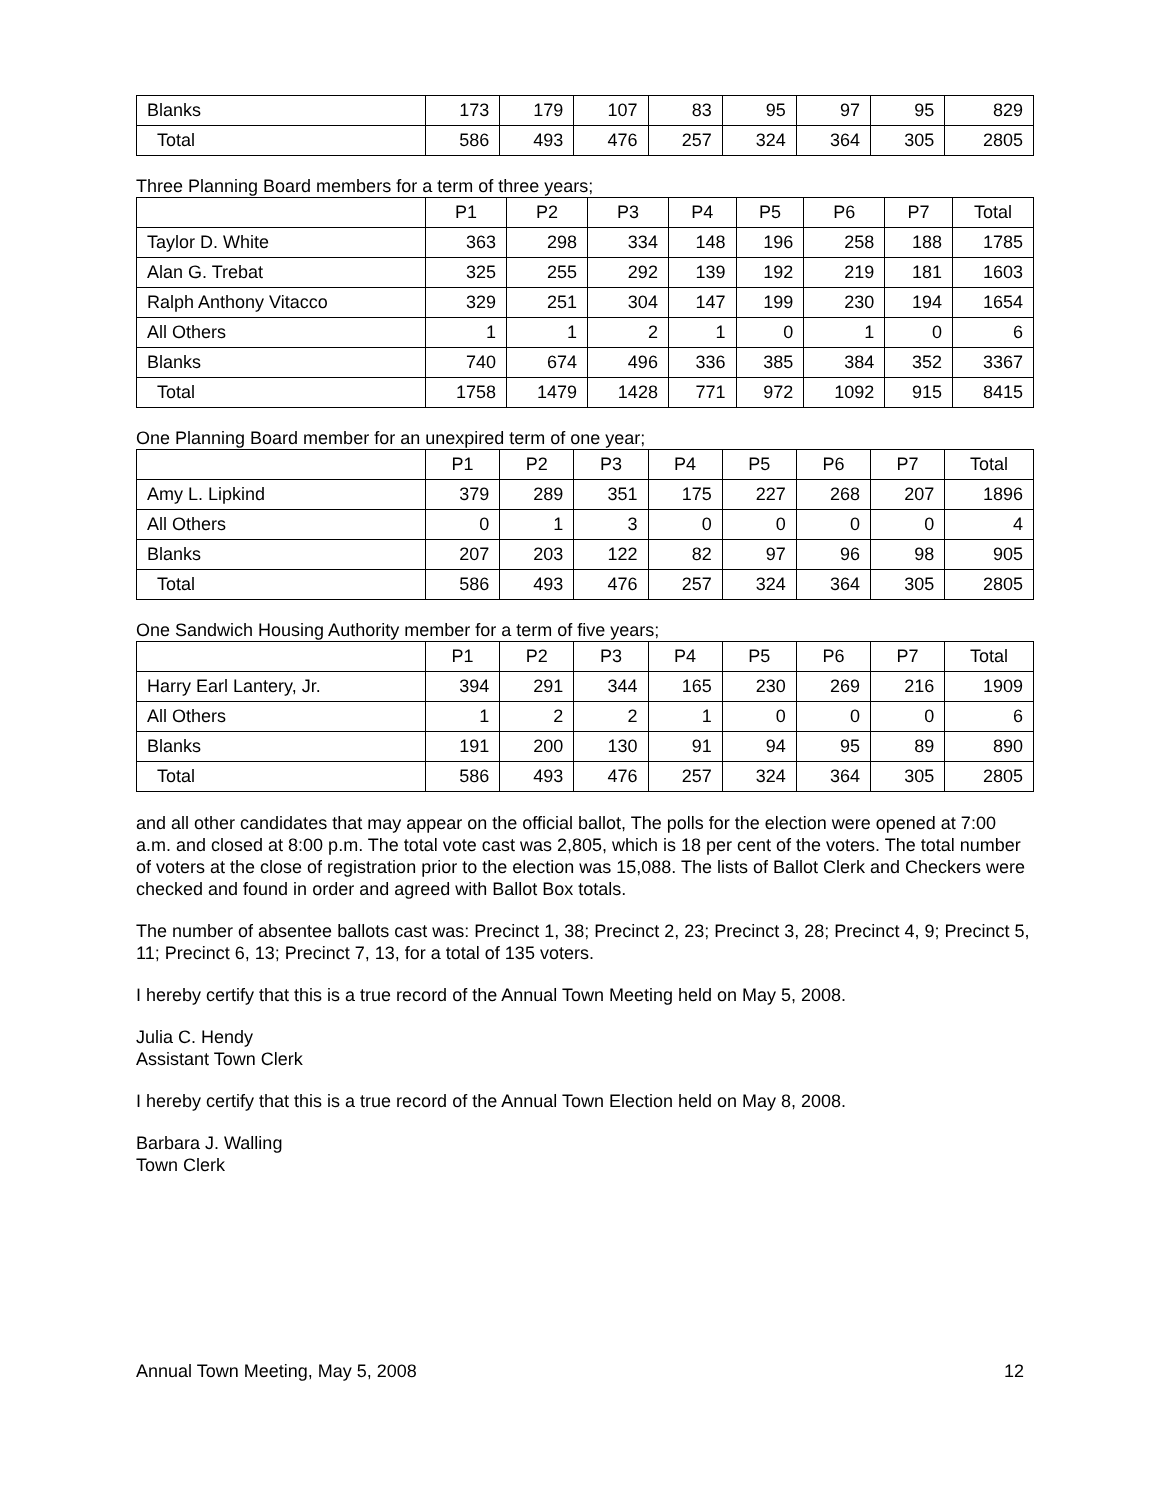| Blanks | 173 | 179 | 107 | 83 | 95 | 97 | 95 | 829 |
| Total | 586 | 493 | 476 | 257 | 324 | 364 | 305 | 2805 |
Three Planning Board members for a term of three years;
| | P1 | P2 | P3 | P4 | P5 | P6 | P7 | Total |
| --- | --- | --- | --- | --- | --- | --- | --- | --- |
| Taylor D. White | 363 | 298 | 334 | 148 | 196 | 258 | 188 | 1785 |
| Alan G. Trebat | 325 | 255 | 292 | 139 | 192 | 219 | 181 | 1603 |
| Ralph Anthony Vitacco | 329 | 251 | 304 | 147 | 199 | 230 | 194 | 1654 |
| All Others | 1 | 1 | 2 | 1 | 0 | 1 | 0 | 6 |
| Blanks | 740 | 674 | 496 | 336 | 385 | 384 | 352 | 3367 |
| Total | 1758 | 1479 | 1428 | 771 | 972 | 1092 | 915 | 8415 |
One Planning Board member for an unexpired term of one year;
| | P1 | P2 | P3 | P4 | P5 | P6 | P7 | Total |
| --- | --- | --- | --- | --- | --- | --- | --- | --- |
| Amy L. Lipkind | 379 | 289 | 351 | 175 | 227 | 268 | 207 | 1896 |
| All Others | 0 | 1 | 3 | 0 | 0 | 0 | 0 | 4 |
| Blanks | 207 | 203 | 122 | 82 | 97 | 96 | 98 | 905 |
| Total | 586 | 493 | 476 | 257 | 324 | 364 | 305 | 2805 |
One Sandwich Housing Authority member for a term of five years;
| | P1 | P2 | P3 | P4 | P5 | P6 | P7 | Total |
| --- | --- | --- | --- | --- | --- | --- | --- | --- |
| Harry Earl Lantery, Jr. | 394 | 291 | 344 | 165 | 230 | 269 | 216 | 1909 |
| All Others | 1 | 2 | 2 | 1 | 0 | 0 | 0 | 6 |
| Blanks | 191 | 200 | 130 | 91 | 94 | 95 | 89 | 890 |
| Total | 586 | 493 | 476 | 257 | 324 | 364 | 305 | 2805 |
and all other candidates that may appear on the official ballot, The polls for the election were opened at 7:00 a.m. and closed at 8:00 p.m. The total vote cast was 2,805, which is 18 per cent of the voters. The total number of voters at the close of registration prior to the election was 15,088. The lists of Ballot Clerk and Checkers were checked and found in order and agreed with Ballot Box totals.
The number of absentee ballots cast was: Precinct 1, 38; Precinct 2, 23; Precinct 3, 28; Precinct 4, 9; Precinct 5, 11; Precinct 6, 13; Precinct 7, 13, for a total of 135 voters.
I hereby certify that this is a true record of the Annual Town Meeting held on May 5, 2008.
Julia C. Hendy
Assistant Town Clerk
I hereby certify that this is a true record of the Annual Town Election held on May 8, 2008.
Barbara J. Walling
Town Clerk
Annual Town Meeting, May 5, 2008 12